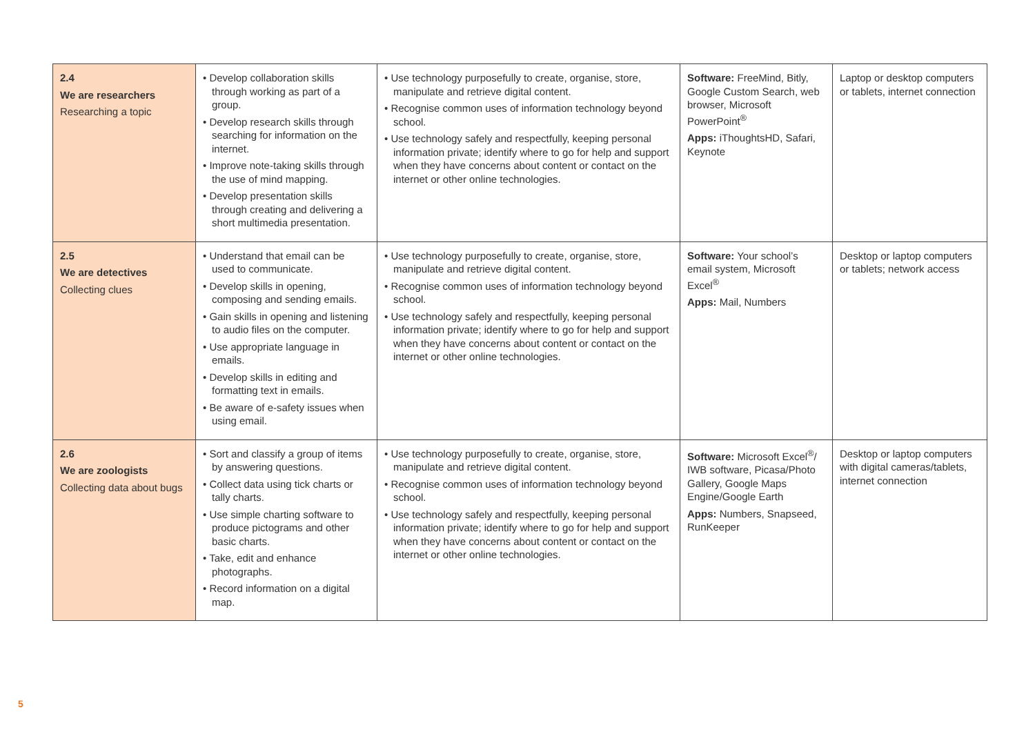| 2.4 We are researchers Researching a topic | • Develop collaboration skills through working as part of a group. • Develop research skills through searching for information on the internet. • Improve note-taking skills through the use of mind mapping. • Develop presentation skills through creating and delivering a short multimedia presentation. | • Use technology purposefully to create, organise, store, manipulate and retrieve digital content. • Recognise common uses of information technology beyond school. • Use technology safely and respectfully, keeping personal information private; identify where to go for help and support when they have concerns about content or contact on the internet or other online technologies. | Software: FreeMind, Bitly, Google Custom Search, web browser, Microsoft PowerPoint<sup>®</sup> Apps: iThoughtsHD, Safari, Keynote | Laptop or desktop computers or tablets, internet connection |
| 2.5 We are detectives Collecting clues | • Understand that email can be used to communicate. • Develop skills in opening, composing and sending emails. • Gain skills in opening and listening to audio files on the computer. • Use appropriate language in emails. • Develop skills in editing and formatting text in emails. • Be aware of e-safety issues when using email. | • Use technology purposefully to create, organise, store, manipulate and retrieve digital content. • Recognise common uses of information technology beyond school. • Use technology safely and respectfully, keeping personal information private; identify where to go for help and support when they have concerns about content or contact on the internet or other online technologies. | Software: Your school’s email system, Microsoft Excel<sup>®</sup> Apps: Mail, Numbers | Desktop or laptop computers or tablets; network access |
| 2.6 We are zoologists Collecting data about bugs | • Sort and classify a group of items by answering questions. • Collect data using tick charts or tally charts. • Use simple charting software to produce pictograms and other basic charts. • Take, edit and enhance photographs. • Record information on a digital map. | • Use technology purposefully to create, organise, store, manipulate and retrieve digital content. • Recognise common uses of information technology beyond school. • Use technology safely and respectfully, keeping personal information private; identify where to go for help and support when they have concerns about content or contact on the internet or other online technologies. | Software: Microsoft Excel<sup>®</sup>/ IWB software, Picasa/Photo Gallery, Google Maps Engine/Google Earth Apps: Numbers, Snapseed, RunKeeper | Desktop or laptop computers with digital cameras/tablets, internet connection |
5